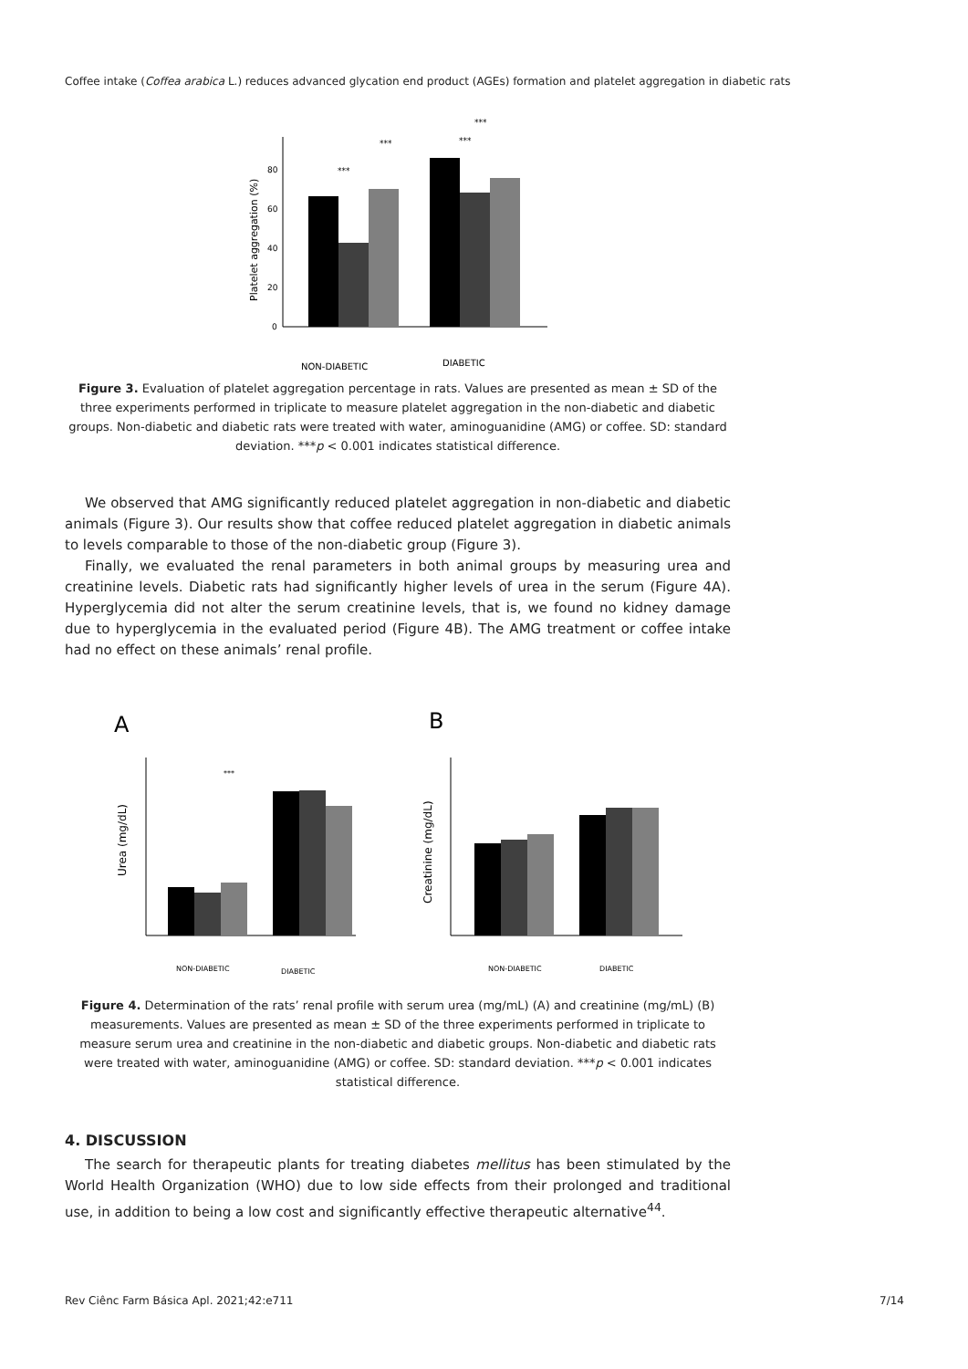Coffee intake (Coffea arabica L.) reduces advanced glycation end product (AGEs) formation and platelet aggregation in diabetic rats
0
20
40
60
80
Platelet aggregation (%)
NON-DIABETIC
DIABETIC
***
***
***
***
Figure 3. Evaluation of platelet aggregation percentage in rats. Values are presented as mean ± SD of the three experiments performed in triplicate to measure platelet aggregation in the non-diabetic and diabetic groups. Non-diabetic and diabetic rats were treated with water, aminoguanidine (AMG) or coffee. SD: standard deviation. ***p < 0.001 indicates statistical difference.
We observed that AMG significantly reduced platelet aggregation in non-diabetic and diabetic animals (Figure 3). Our results show that coffee reduced platelet aggregation in diabetic animals to levels comparable to those of the non-diabetic group (Figure 3).
Finally, we evaluated the renal parameters in both animal groups by measuring urea and creatinine levels. Diabetic rats had significantly higher levels of urea in the serum (Figure 4A). Hyperglycemia did not alter the serum creatinine levels, that is, we found no kidney damage due to hyperglycemia in the evaluated period (Figure 4B). The AMG treatment or coffee intake had no effect on these animals’ renal profile.
A
B
Urea (mg/dL)
***
NON-DIABETIC
DIABETIC
Creatinine (mg/dL)
NON-DIABETIC
DIABETIC
Figure 4. Determination of the rats’ renal profile with serum urea (mg/mL) (A) and creatinine (mg/mL) (B) measurements. Values are presented as mean ± SD of the three experiments performed in triplicate to measure serum urea and creatinine in the non-diabetic and diabetic groups. Non-diabetic and diabetic rats were treated with water, aminoguanidine (AMG) or coffee. SD: standard deviation. ***p < 0.001 indicates statistical difference.
4. DISCUSSION
The search for therapeutic plants for treating diabetes mellitus has been stimulated by the World Health Organization (WHO) due to low side effects from their prolonged and traditional use, in addition to being a low cost and significantly effective therapeutic alternative<sup>44</sup>.
Rev Ciênc Farm Básica Apl. 2021;42:e711 7/14